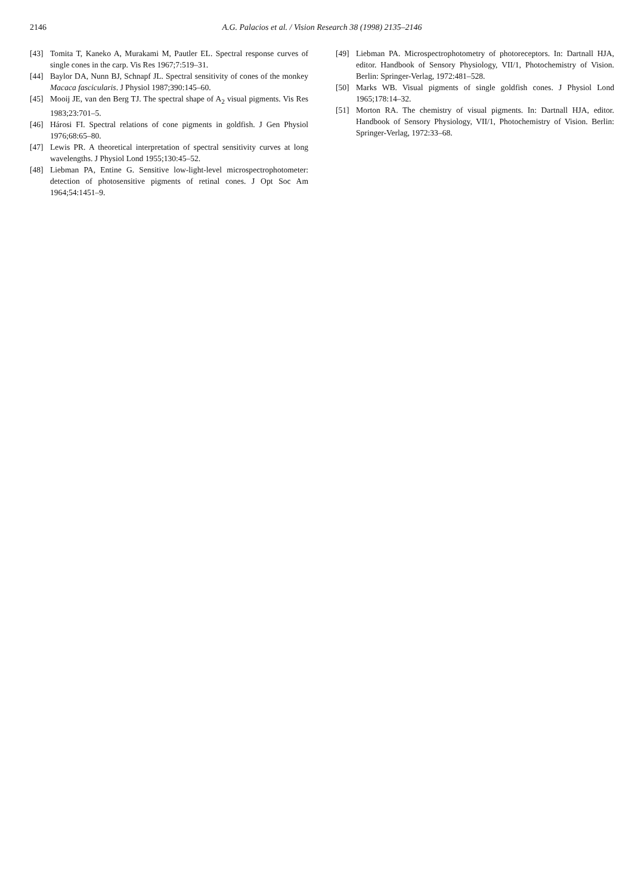2146 A.G. Palacios et al. / Vision Research 38 (1998) 2135–2146
[43] Tomita T, Kaneko A, Murakami M, Pautler EL. Spectral response curves of single cones in the carp. Vis Res 1967;7:519–31.
[44] Baylor DA, Nunn BJ, Schnapf JL. Spectral sensitivity of cones of the monkey Macaca fascicularis. J Physiol 1987;390:145–60.
[45] Mooij JE, van den Berg TJ. The spectral shape of A<sub>2</sub> visual pigments. Vis Res 1983;23:701–5.
[46] Hárosi FI. Spectral relations of cone pigments in goldfish. J Gen Physiol 1976;68:65–80.
[47] Lewis PR. A theoretical interpretation of spectral sensitivity curves at long wavelengths. J Physiol Lond 1955;130:45–52.
[48] Liebman PA, Entine G. Sensitive low-light-level microspectrophotometer: detection of photosensitive pigments of retinal cones. J Opt Soc Am 1964;54:1451–9.
[49] Liebman PA. Microspectrophotometry of photoreceptors. In: Dartnall HJA, editor. Handbook of Sensory Physiology, VII/1, Photochemistry of Vision. Berlin: Springer-Verlag, 1972:481–528.
[50] Marks WB. Visual pigments of single goldfish cones. J Physiol Lond 1965;178:14–32.
[51] Morton RA. The chemistry of visual pigments. In: Dartnall HJA, editor. Handbook of Sensory Physiology, VII/1, Photochemistry of Vision. Berlin: Springer-Verlag, 1972:33–68.